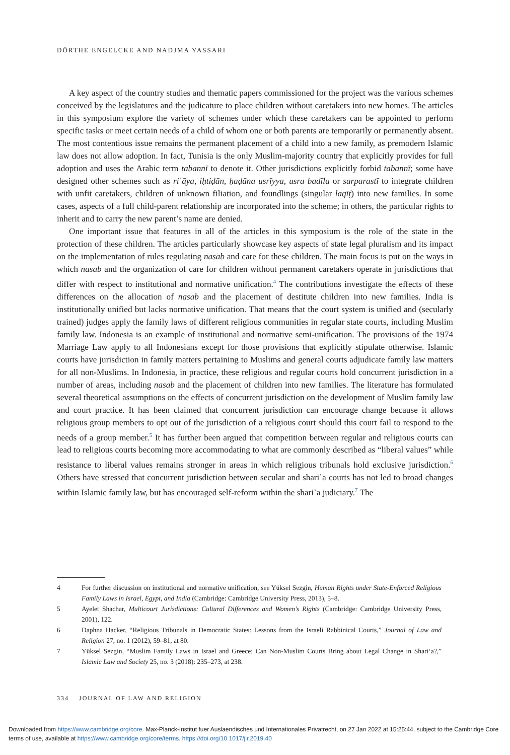DÖRTHE ENGELCKE AND NADJMA YASSARI
A key aspect of the country studies and thematic papers commissioned for the project was the various schemes conceived by the legislatures and the judicature to place children without caretakers into new homes. The articles in this symposium explore the variety of schemes under which these caretakers can be appointed to perform specific tasks or meet certain needs of a child of whom one or both parents are temporarily or permanently absent. The most contentious issue remains the permanent placement of a child into a new family, as premodern Islamic law does not allow adoption. In fact, Tunisia is the only Muslim-majority country that explicitly provides for full adoption and uses the Arabic term tabannī to denote it. Other jurisdictions explicitly forbid tabannī; some have designed other schemes such as riʿāya, iḥtiḍān, ḥaḍāna usrīyya, usra badīla or sarparastī to integrate children with unfit caretakers, children of unknown filiation, and foundlings (singular laqīṭ) into new families. In some cases, aspects of a full child-parent relationship are incorporated into the scheme; in others, the particular rights to inherit and to carry the new parent’s name are denied.
One important issue that features in all of the articles in this symposium is the role of the state in the protection of these children. The articles particularly showcase key aspects of state legal pluralism and its impact on the implementation of rules regulating nasab and care for these children. The main focus is put on the ways in which nasab and the organization of care for children without permanent caretakers operate in jurisdictions that differ with respect to institutional and normative unification.<sup>4</sup> The contributions investigate the effects of these differences on the allocation of nasab and the placement of destitute children into new families. India is institutionally unified but lacks normative unification. That means that the court system is unified and (secularly trained) judges apply the family laws of different religious communities in regular state courts, including Muslim family law. Indonesia is an example of institutional and normative semi-unification. The provisions of the 1974 Marriage Law apply to all Indonesians except for those provisions that explicitly stipulate otherwise. Islamic courts have jurisdiction in family matters pertaining to Muslims and general courts adjudicate family law matters for all non-Muslims. In Indonesia, in practice, these religious and regular courts hold concurrent jurisdiction in a number of areas, including nasab and the placement of children into new families. The literature has formulated several theoretical assumptions on the effects of concurrent jurisdiction on the development of Muslim family law and court practice. It has been claimed that concurrent jurisdiction can encourage change because it allows religious group members to opt out of the jurisdiction of a religious court should this court fail to respond to the needs of a group member.<sup>5</sup> It has further been argued that competition between regular and religious courts can lead to religious courts becoming more accommodating to what are commonly described as “liberal values” while resistance to liberal values remains stronger in areas in which religious tribunals hold exclusive jurisdiction.<sup>6</sup> Others have stressed that concurrent jurisdiction between secular and shariʿa courts has not led to broad changes within Islamic family law, but has encouraged self-reform within the shariʿa judiciary.<sup>7</sup> The
4 For further discussion on institutional and normative unification, see Yüksel Sezgin, Human Rights under State-Enforced Religious Family Laws in Israel, Egypt, and India (Cambridge: Cambridge University Press, 2013), 5–8.
5 Ayelet Shachar, Multicourt Jurisdictions: Cultural Differences and Women’s Rights (Cambridge: Cambridge University Press, 2001), 122.
6 Daphna Hacker, “Religious Tribunals in Democratic States: Lessons from the Israeli Rabbinical Courts,” Journal of Law and Religion 27, no. 1 (2012), 59–81, at 80.
7 Yüksel Sezgin, “Muslim Family Laws in Israel and Greece: Can Non-Muslim Courts Bring about Legal Change in Shari‘a?,” Islamic Law and Society 25, no. 3 (2018): 235–273, at 238.
334 JOURNAL OF LAW AND RELIGION
Downloaded from https://www.cambridge.org/core. Max-Planck-Institut fuer Auslaendisches und Internationales Privatrecht, on 27 Jan 2022 at 15:25:44, subject to the Cambridge Core terms of use, available at https://www.cambridge.org/core/terms. https://doi.org/10.1017/jlr.2019.40